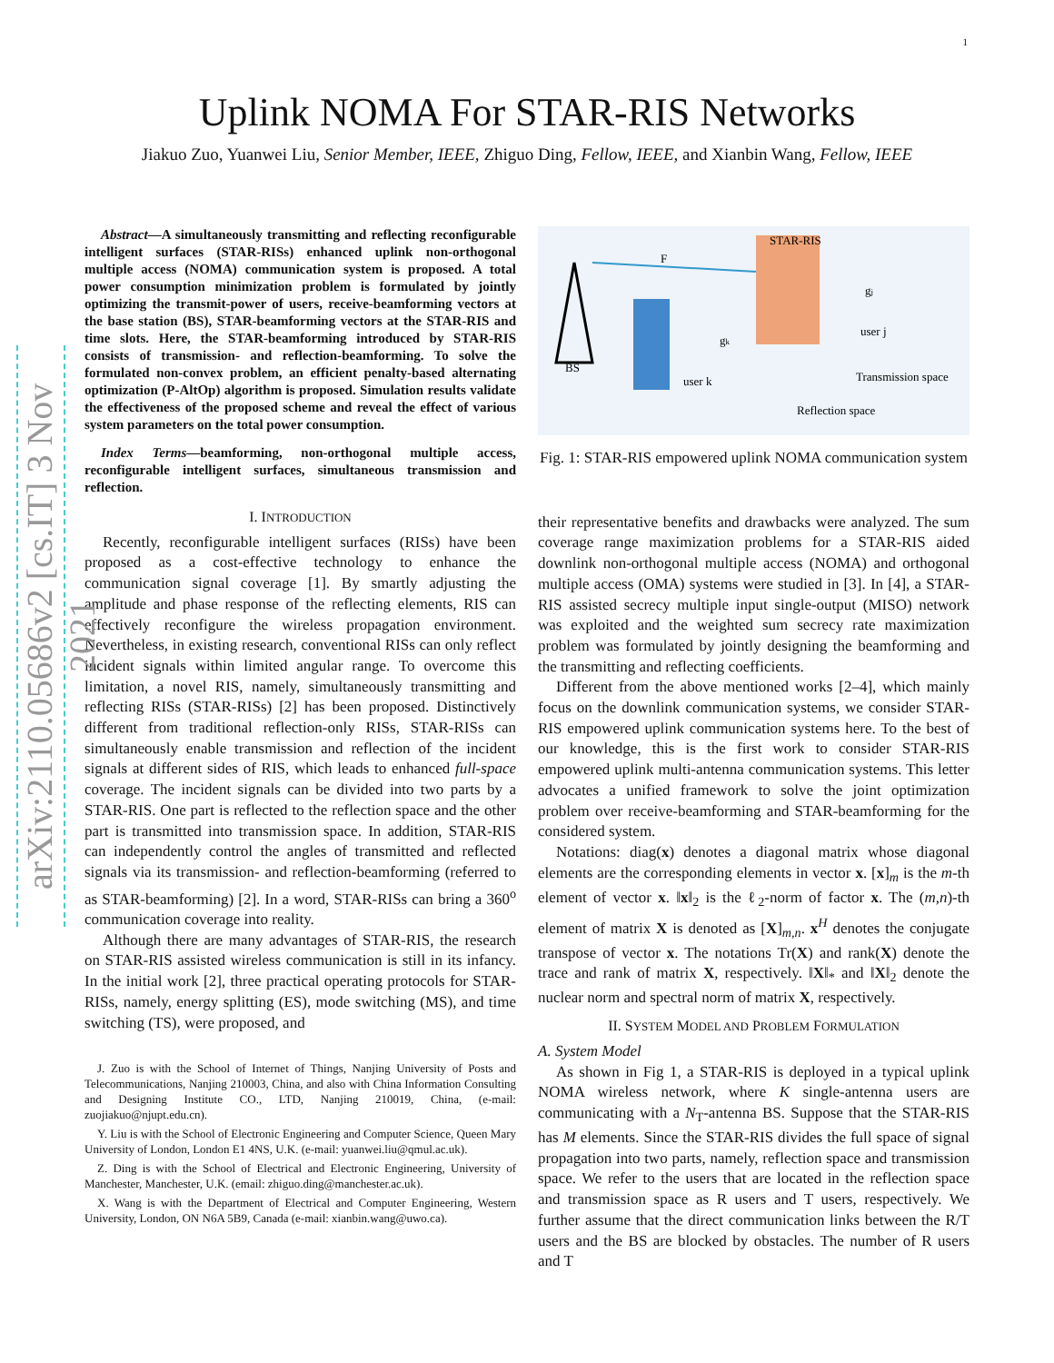1
arXiv:2110.05686v2 [cs.IT] 3 Nov 2021
Uplink NOMA For STAR-RIS Networks
Jiakuo Zuo, Yuanwei Liu, Senior Member, IEEE, Zhiguo Ding, Fellow, IEEE, and Xianbin Wang, Fellow, IEEE
Abstract—A simultaneously transmitting and reflecting reconfigurable intelligent surfaces (STAR-RISs) enhanced uplink non-orthogonal multiple access (NOMA) communication system is proposed. A total power consumption minimization problem is formulated by jointly optimizing the transmit-power of users, receive-beamforming vectors at the base station (BS), STAR-beamforming vectors at the STAR-RIS and time slots. Here, the STAR-beamforming introduced by STAR-RIS consists of transmission- and reflection-beamforming. To solve the formulated non-convex problem, an efficient penalty-based alternating optimization (P-AltOp) algorithm is proposed. Simulation results validate the effectiveness of the proposed scheme and reveal the effect of various system parameters on the total power consumption.
Index Terms—beamforming, non-orthogonal multiple access, reconfigurable intelligent surfaces, simultaneous transmission and reflection.
I. INTRODUCTION
Recently, reconfigurable intelligent surfaces (RISs) have been proposed as a cost-effective technology to enhance the communication signal coverage [1]. By smartly adjusting the amplitude and phase response of the reflecting elements, RIS can effectively reconfigure the wireless propagation environment. Nevertheless, in existing research, conventional RISs can only reflect incident signals within limited angular range. To overcome this limitation, a novel RIS, namely, simultaneously transmitting and reflecting RISs (STAR-RISs) [2] has been proposed. Distinctively different from traditional reflection-only RISs, STAR-RISs can simultaneously enable transmission and reflection of the incident signals at different sides of RIS, which leads to enhanced full-space coverage. The incident signals can be divided into two parts by a STAR-RIS. One part is reflected to the reflection space and the other part is transmitted into transmission space. In addition, STAR-RIS can independently control the angles of transmitted and reflected signals via its transmission- and reflection-beamforming (referred to as STAR-beamforming) [2]. In a word, STAR-RISs can bring a 360<sup>o</sup> communication coverage into reality.
Although there are many advantages of STAR-RIS, the research on STAR-RIS assisted wireless communication is still in its infancy. In the initial work [2], three practical operating protocols for STAR-RISs, namely, energy splitting (ES), mode switching (MS), and time switching (TS), were proposed, and
J. Zuo is with the School of Internet of Things, Nanjing University of Posts and Telecommunications, Nanjing 210003, China, and also with China Information Consulting and Designing Institute CO., LTD, Nanjing 210019, China, (e-mail: zuojiakuo@njupt.edu.cn).
Y. Liu is with the School of Electronic Engineering and Computer Science, Queen Mary University of London, London E1 4NS, U.K. (e-mail: yuanwei.liu@qmul.ac.uk).
Z. Ding is with the School of Electrical and Electronic Engineering, University of Manchester, Manchester, U.K. (email: zhiguo.ding@manchester.ac.uk).
X. Wang is with the Department of Electrical and Computer Engineering, Western University, London, ON N6A 5B9, Canada (e-mail: xianbin.wang@uwo.ca).
BS
F
STAR-RIS
gj
gk
user j
user k
Transmission space
Reflection space
Fig. 1: STAR-RIS empowered uplink NOMA communication system
their representative benefits and drawbacks were analyzed. The sum coverage range maximization problems for a STAR-RIS aided downlink non-orthogonal multiple access (NOMA) and orthogonal multiple access (OMA) systems were studied in [3]. In [4], a STAR-RIS assisted secrecy multiple input single-output (MISO) network was exploited and the weighted sum secrecy rate maximization problem was formulated by jointly designing the beamforming and the transmitting and reflecting coefficients.
Different from the above mentioned works [2–4], which mainly focus on the downlink communication systems, we consider STAR-RIS empowered uplink communication systems here. To the best of our knowledge, this is the first work to consider STAR-RIS empowered uplink multi-antenna communication systems. This letter advocates a unified framework to solve the joint optimization problem over receive-beamforming and STAR-beamforming for the considered system.
Notations: diag(x) denotes a diagonal matrix whose diagonal elements are the corresponding elements in vector x. [x]<sub>m</sub> is the m-th element of vector x. ‖x‖<sub>2</sub> is the ℓ<sub>2</sub>-norm of factor x. The (m,n)-th element of matrix X is denoted as [X]<sub>m,n</sub>. x<sup>H</sup> denotes the conjugate transpose of vector x. The notations Tr(X) and rank(X) denote the trace and rank of matrix X, respectively. ‖X‖<sub>*</sub> and ‖X‖<sub>2</sub> denote the nuclear norm and spectral norm of matrix X, respectively.
II. SYSTEM MODEL AND PROBLEM FORMULATION
A. System Model
As shown in Fig 1, a STAR-RIS is deployed in a typical uplink NOMA wireless network, where K single-antenna users are communicating with a N<sub>T</sub>-antenna BS. Suppose that the STAR-RIS has M elements. Since the STAR-RIS divides the full space of signal propagation into two parts, namely, reflection space and transmission space. We refer to the users that are located in the reflection space and transmission space as R users and T users, respectively. We further assume that the direct communication links between the R/T users and the BS are blocked by obstacles. The number of R users and T